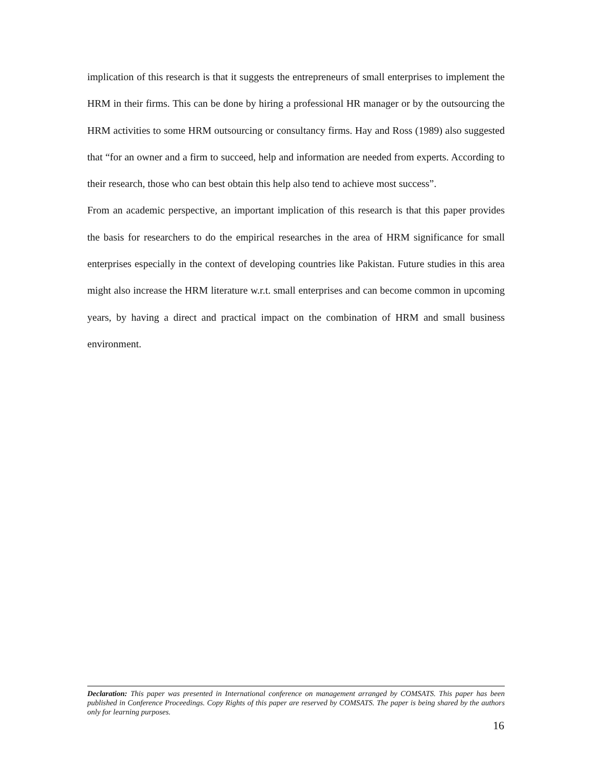implication of this research is that it suggests the entrepreneurs of small enterprises to implement the HRM in their firms. This can be done by hiring a professional HR manager or by the outsourcing the HRM activities to some HRM outsourcing or consultancy firms. Hay and Ross (1989) also suggested that “for an owner and a firm to succeed, help and information are needed from experts. According to their research, those who can best obtain this help also tend to achieve most success”.
From an academic perspective, an important implication of this research is that this paper provides the basis for researchers to do the empirical researches in the area of HRM significance for small enterprises especially in the context of developing countries like Pakistan. Future studies in this area might also increase the HRM literature w.r.t. small enterprises and can become common in upcoming years, by having a direct and practical impact on the combination of HRM and small business environment.
Declaration: This paper was presented in International conference on management arranged by COMSATS. This paper has been published in Conference Proceedings. Copy Rights of this paper are reserved by COMSATS. The paper is being shared by the authors only for learning purposes.
16